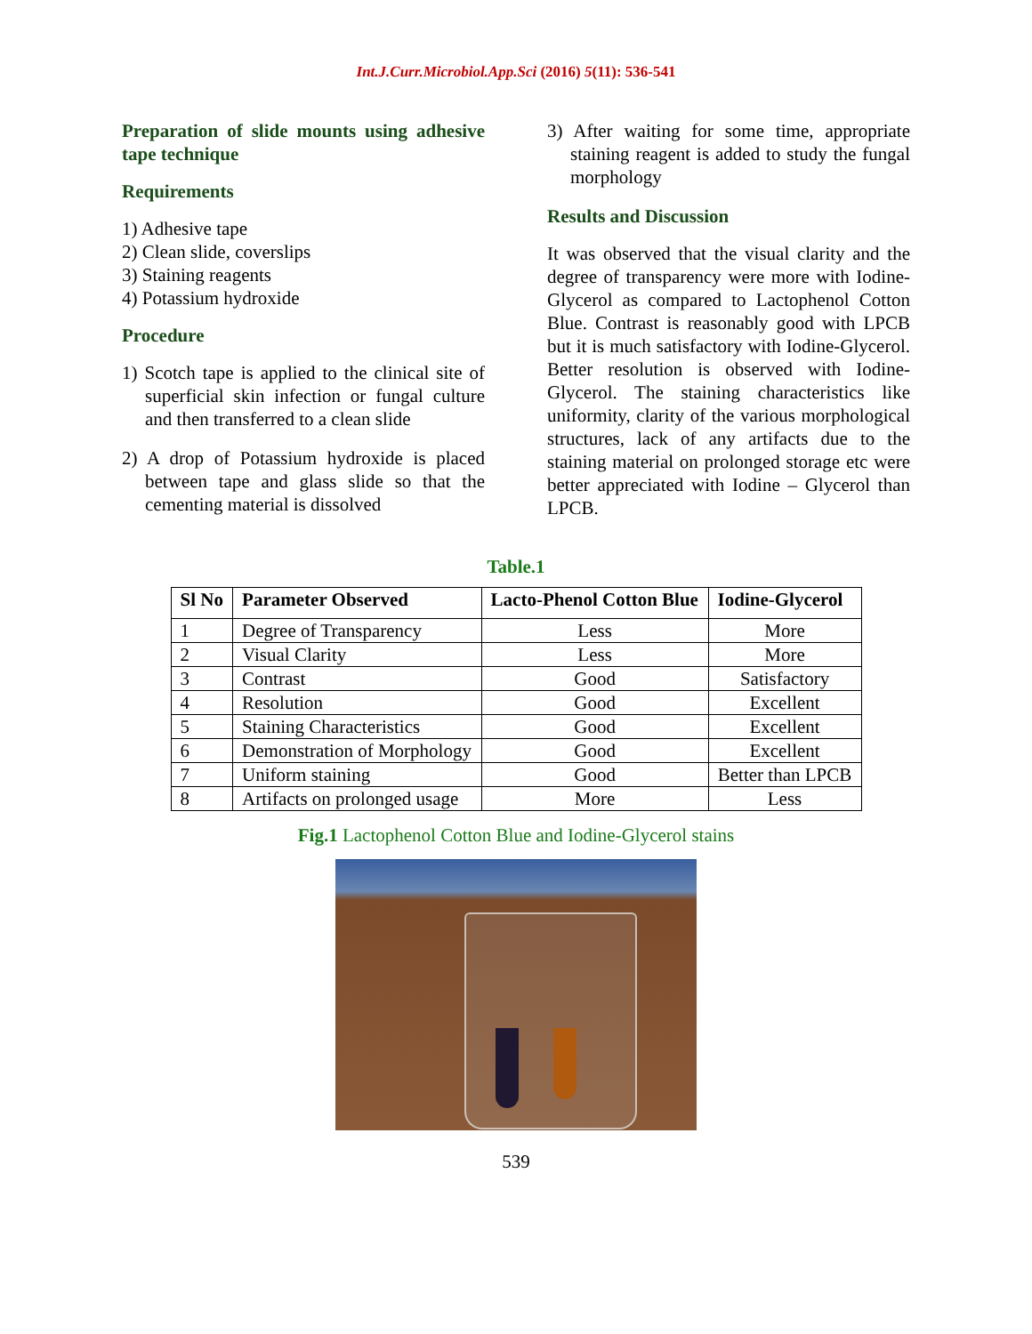Int.J.Curr.Microbiol.App.Sci (2016) 5(11): 536-541
Preparation of slide mounts using adhesive tape technique
Requirements
1) Adhesive tape
2) Clean slide, coverslips
3) Staining reagents
4) Potassium hydroxide
Procedure
1) Scotch tape is applied to the clinical site of superficial skin infection or fungal culture and then transferred to a clean slide
2) A drop of Potassium hydroxide is placed between tape and glass slide so that the cementing material is dissolved
3) After waiting for some time, appropriate staining reagent is added to study the fungal morphology
Results and Discussion
It was observed that the visual clarity and the degree of transparency were more with Iodine-Glycerol as compared to Lactophenol Cotton Blue. Contrast is reasonably good with LPCB but it is much satisfactory with Iodine-Glycerol. Better resolution is observed with Iodine-Glycerol. The staining characteristics like uniformity, clarity of the various morphological structures, lack of any artifacts due to the staining material on prolonged storage etc were better appreciated with Iodine – Glycerol than LPCB.
Table.1
| Sl No | Parameter Observed | Lacto-Phenol Cotton Blue | Iodine-Glycerol |
| --- | --- | --- | --- |
| 1 | Degree of Transparency | Less | More |
| 2 | Visual Clarity | Less | More |
| 3 | Contrast | Good | Satisfactory |
| 4 | Resolution | Good | Excellent |
| 5 | Staining Characteristics | Good | Excellent |
| 6 | Demonstration of Morphology | Good | Excellent |
| 7 | Uniform staining | Good | Better than LPCB |
| 8 | Artifacts on prolonged usage | More | Less |
Fig.1 Lactophenol Cotton Blue and Iodine-Glycerol stains
539